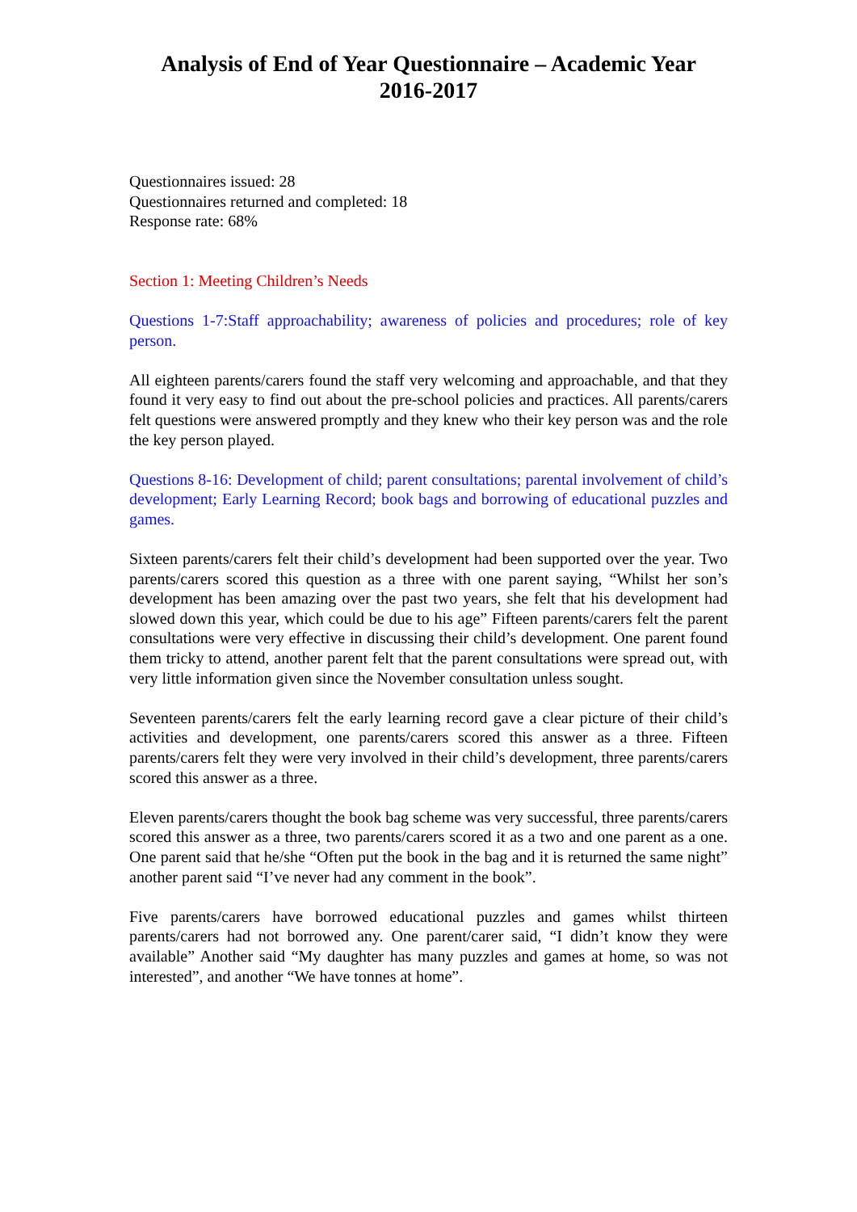Analysis of End of Year Questionnaire – Academic Year
2016-2017
Questionnaires issued: 28
Questionnaires returned and completed: 18
Response rate: 68%
Section 1: Meeting Children’s Needs
Questions 1-7:Staff approachability; awareness of policies and procedures; role of key person.
All eighteen parents/carers found the staff very welcoming and approachable, and that they found it very easy to find out about the pre-school policies and practices. All parents/carers felt questions were answered promptly and they knew who their key person was and the role the key person played.
Questions 8-16: Development of child; parent consultations; parental involvement of child’s development; Early Learning Record; book bags and borrowing of educational puzzles and games.
Sixteen parents/carers felt their child’s development had been supported over the year. Two parents/carers scored this question as a three with one parent saying, “Whilst her son’s development has been amazing over the past two years, she felt that his development had slowed down this year, which could be due to his age” Fifteen parents/carers felt the parent consultations were very effective in discussing their child’s development. One parent found them tricky to attend, another parent felt that the parent consultations were spread out, with very little information given since the November consultation unless sought.
Seventeen parents/carers felt the early learning record gave a clear picture of their child’s activities and development, one parents/carers scored this answer as a three. Fifteen parents/carers felt they were very involved in their child’s development, three parents/carers scored this answer as a three.
Eleven parents/carers thought the book bag scheme was very successful, three parents/carers scored this answer as a three, two parents/carers scored it as a two and one parent as a one. One parent said that he/she “Often put the book in the bag and it is returned the same night” another parent said “I’ve never had any comment in the book”.
Five parents/carers have borrowed educational puzzles and games whilst thirteen parents/carers had not borrowed any. One parent/carer said, “I didn’t know they were available” Another said “My daughter has many puzzles and games at home, so was not interested”, and another “We have tonnes at home”.